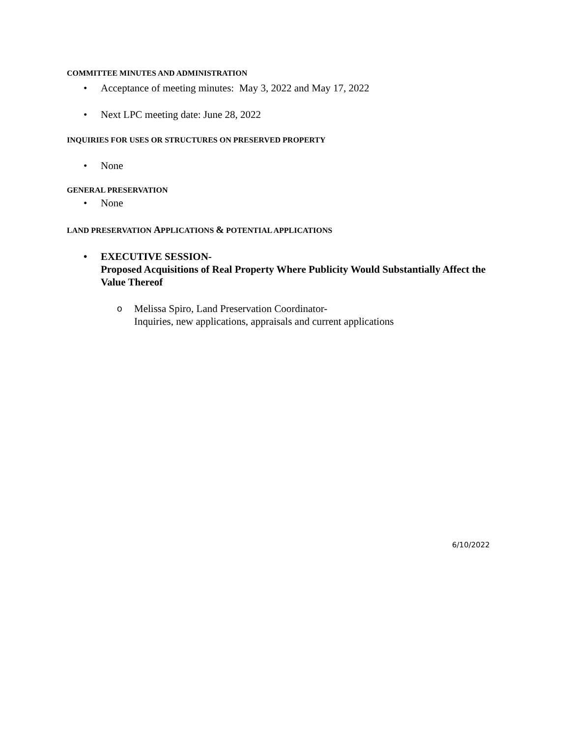COMMITTEE MINUTES AND ADMINISTRATION
• Acceptance of meeting minutes: May 3, 2022 and May 17, 2022
• Next LPC meeting date: June 28, 2022
INQUIRIES FOR USES OR STRUCTURES ON PRESERVED PROPERTY
• None
GENERAL PRESERVATION
• None
LAND PRESERVATION APPLICATIONS & POTENTIAL APPLICATIONS
• EXECUTIVE SESSION-
Proposed Acquisitions of Real Property Where Publicity Would Substantially Affect the Value Thereof
o Melissa Spiro, Land Preservation Coordinator-
Inquiries, new applications, appraisals and current applications
6/10/2022